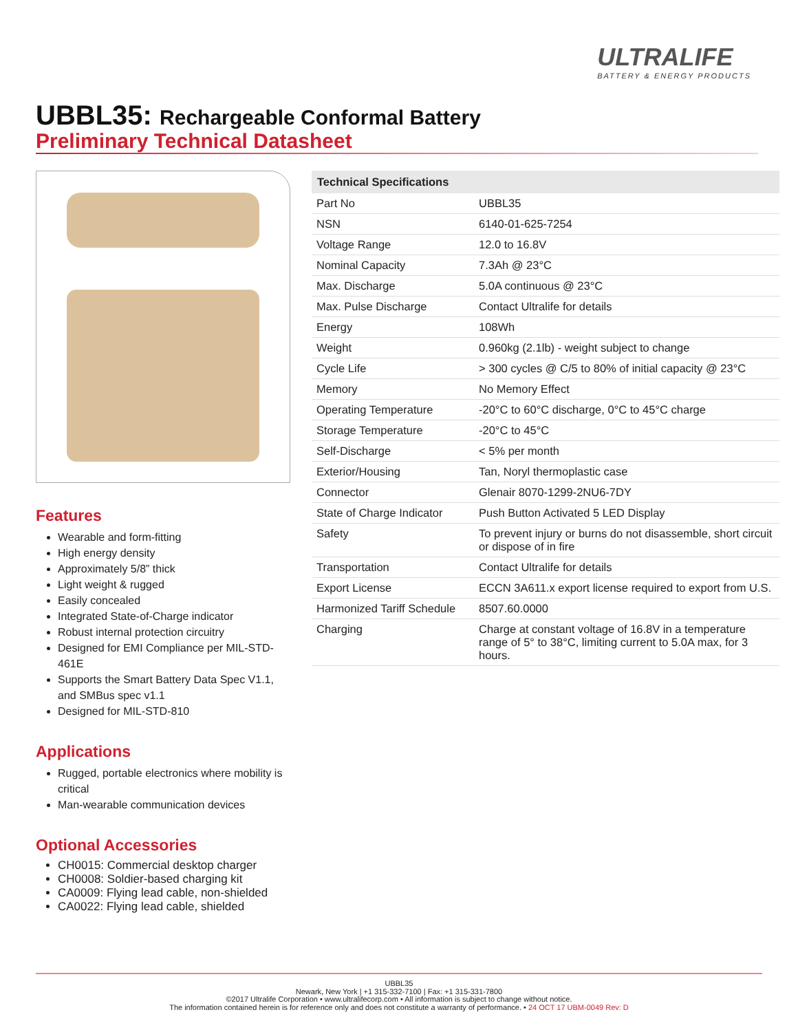ULTRALIFE
BATTERY & ENERGY PRODUCTS
UBBL35: Rechargeable Conformal Battery
Preliminary Technical Datasheet
Features
Wearable and form-fitting
High energy density
Approximately 5/8” thick
Light weight & rugged
Easily concealed
Integrated State-of-Charge indicator
Robust internal protection circuitry
Designed for EMI Compliance per MIL-STD-461E
Supports the Smart Battery Data Spec V1.1, and SMBus spec v1.1
Designed for MIL-STD-810
Applications
Rugged, portable electronics where mobility is critical
Man-wearable communication devices
Optional Accessories
CH0015: Commercial desktop charger
CH0008: Soldier-based charging kit
CA0009: Flying lead cable, non-shielded
CA0022: Flying lead cable, shielded
| Technical Specifications | |
| --- | --- |
| Part No | UBBL35 |
| NSN | 6140-01-625-7254 |
| Voltage Range | 12.0 to 16.8V |
| Nominal Capacity | 7.3Ah @ 23°C |
| Max. Discharge | 5.0A continuous @ 23°C |
| Max. Pulse Discharge | Contact Ultralife for details |
| Energy | 108Wh |
| Weight | 0.960kg (2.1lb) - weight subject to change |
| Cycle Life | > 300 cycles @ C/5 to 80% of initial capacity @ 23°C |
| Memory | No Memory Effect |
| Operating Temperature | -20°C to 60°C discharge, 0°C to 45°C charge |
| Storage Temperature | -20°C to 45°C |
| Self-Discharge | < 5% per month |
| Exterior/Housing | Tan, Noryl thermoplastic case |
| Connector | Glenair 8070-1299-2NU6-7DY |
| State of Charge Indicator | Push Button Activated 5 LED Display |
| Safety | To prevent injury or burns do not disassemble, short circuit or dispose of in fire |
| Transportation | Contact Ultralife for details |
| Export License | ECCN 3A611.x export license required to export from U.S. |
| Harmonized Tariff Schedule | 8507.60.0000 |
| Charging | Charge at constant voltage of 16.8V in a temperature range of 5° to 38°C, limiting current to 5.0A max, for 3 hours. |
UBBL35
Newark, New York | +1 315-332-7100 | Fax: +1 315-331-7800
©2017 Ultralife Corporation • www.ultralifecorp.com • All information is subject to change without notice.
The information contained herein is for reference only and does not constitute a warranty of performance. • 24 OCT 17 UBM-0049 Rev: D